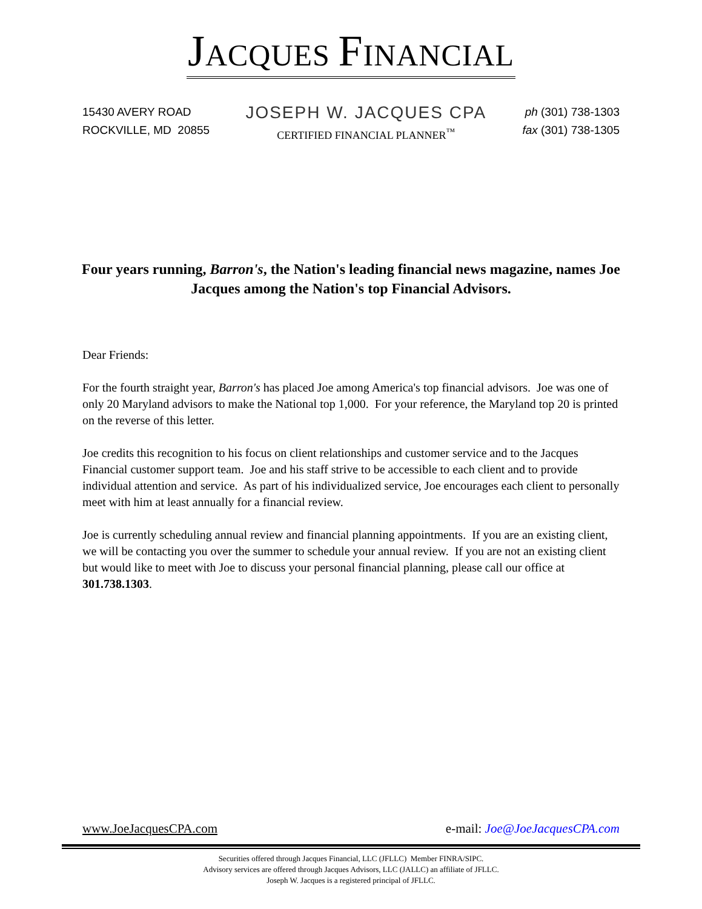JACQUES FINANCIAL
15430 AVERY ROAD
ROCKVILLE, MD 20855
JOSEPH W. JACQUES CPA
CERTIFIED FINANCIAL PLANNER<sup>™</sup>
ph (301) 738-1303
fax (301) 738-1305
Four years running, Barron's, the Nation's leading financial news magazine, names Joe Jacques among the Nation's top Financial Advisors.
Dear Friends:
For the fourth straight year, Barron's has placed Joe among America's top financial advisors. Joe was one of only 20 Maryland advisors to make the National top 1,000. For your reference, the Maryland top 20 is printed on the reverse of this letter.
Joe credits this recognition to his focus on client relationships and customer service and to the Jacques Financial customer support team. Joe and his staff strive to be accessible to each client and to provide individual attention and service. As part of his individualized service, Joe encourages each client to personally meet with him at least annually for a financial review.
Joe is currently scheduling annual review and financial planning appointments. If you are an existing client, we will be contacting you over the summer to schedule your annual review. If you are not an existing client but would like to meet with Joe to discuss your personal financial planning, please call our office at 301.738.1303.
www.JoeJacquesCPA.com e-mail: Joe@JoeJacquesCPA.com
Securities offered through Jacques Financial, LLC (JFLLC) Member FINRA/SIPC.
Advisory services are offered through Jacques Advisors, LLC (JALLC) an affiliate of JFLLC.
Joseph W. Jacques is a registered principal of JFLLC.